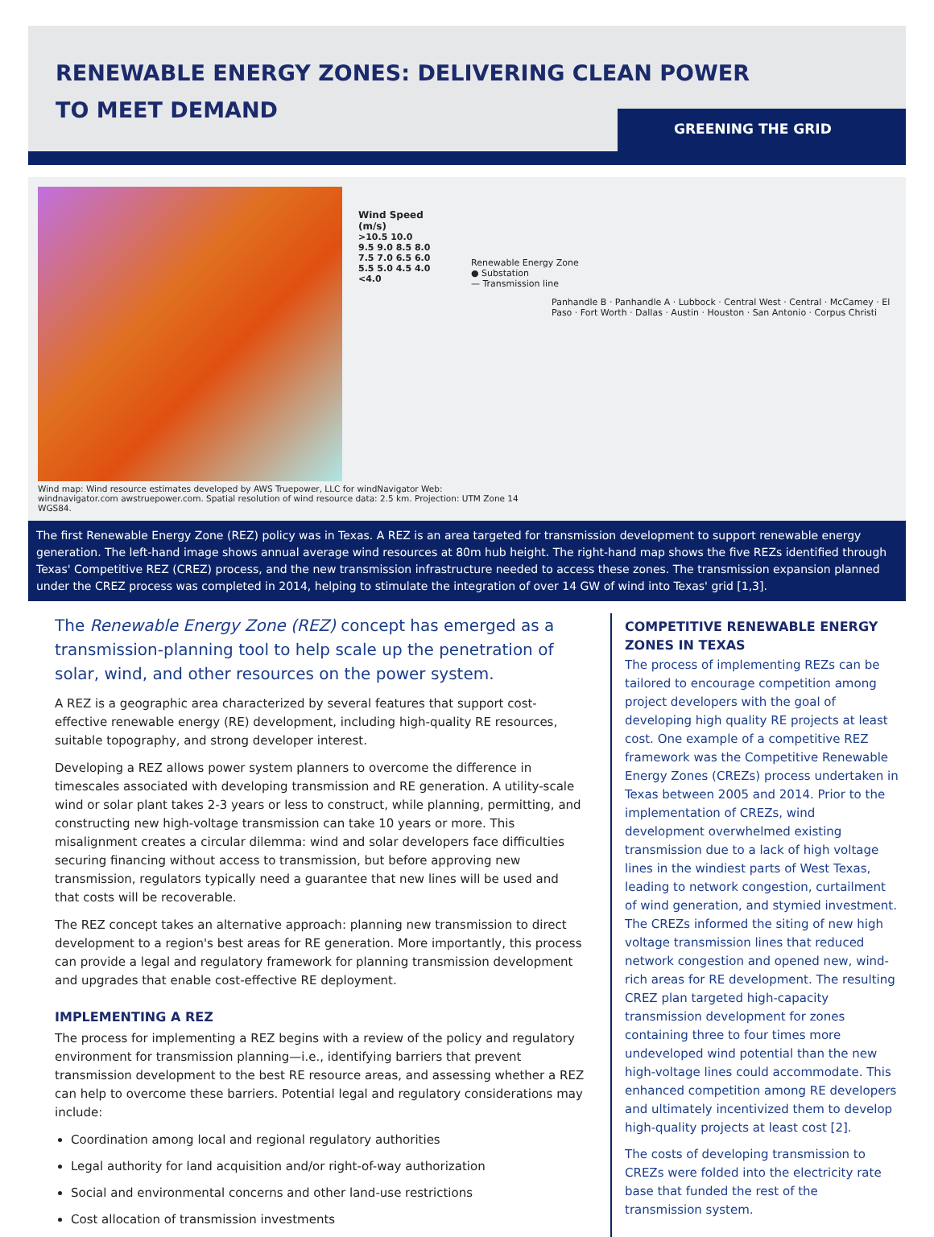RENEWABLE ENERGY ZONES: DELIVERING CLEAN POWER TO MEET DEMAND
GREENING THE GRID
Wind Speed (m/s)
>10.5 10.0 9.5 9.0 8.5 8.0 7.5 7.0 6.5 6.0 5.5 5.0 4.5 4.0 <4.0
Renewable Energy Zone
● Substation
— Transmission line
Panhandle B · Panhandle A · Lubbock · Central West · Central · McCamey · El Paso · Fort Worth · Dallas · Austin · Houston · San Antonio · Corpus Christi
Wind map: Wind resource estimates developed by AWS Truepower, LLC for windNavigator Web: windnavigator.com awstruepower.com. Spatial resolution of wind resource data: 2.5 km. Projection: UTM Zone 14 WGS84.
The first Renewable Energy Zone (REZ) policy was in Texas. A REZ is an area targeted for transmission development to support renewable energy generation. The left-hand image shows annual average wind resources at 80m hub height. The right-hand map shows the five REZs identified through Texas' Competitive REZ (CREZ) process, and the new transmission infrastructure needed to access these zones. The transmission expansion planned under the CREZ process was completed in 2014, helping to stimulate the integration of over 14 GW of wind into Texas' grid [1,3].
The Renewable Energy Zone (REZ) concept has emerged as a transmission-planning tool to help scale up the penetration of solar, wind, and other resources on the power system.
A REZ is a geographic area characterized by several features that support cost-effective renewable energy (RE) development, including high-quality RE resources, suitable topography, and strong developer interest.
Developing a REZ allows power system planners to overcome the difference in timescales associated with developing transmission and RE generation. A utility-scale wind or solar plant takes 2-3 years or less to construct, while planning, permitting, and constructing new high-voltage transmission can take 10 years or more. This misalignment creates a circular dilemma: wind and solar developers face difficulties securing financing without access to transmission, but before approving new transmission, regulators typically need a guarantee that new lines will be used and that costs will be recoverable.
The REZ concept takes an alternative approach: planning new transmission to direct development to a region's best areas for RE generation. More importantly, this process can provide a legal and regulatory framework for planning transmission development and upgrades that enable cost-effective RE deployment.
IMPLEMENTING A REZ
The process for implementing a REZ begins with a review of the policy and regulatory environment for transmission planning—i.e., identifying barriers that prevent transmission development to the best RE resource areas, and assessing whether a REZ can help to overcome these barriers. Potential legal and regulatory considerations may include:
Coordination among local and regional regulatory authorities
Legal authority for land acquisition and/or right-of-way authorization
Social and environmental concerns and other land-use restrictions
Cost allocation of transmission investments
COMPETITIVE RENEWABLE ENERGY ZONES IN TEXAS
The process of implementing REZs can be tailored to encourage competition among project developers with the goal of developing high quality RE projects at least cost. One example of a competitive REZ framework was the Competitive Renewable Energy Zones (CREZs) process undertaken in Texas between 2005 and 2014. Prior to the implementation of CREZs, wind development overwhelmed existing transmission due to a lack of high voltage lines in the windiest parts of West Texas, leading to network congestion, curtailment of wind generation, and stymied investment. The CREZs informed the siting of new high voltage transmission lines that reduced network congestion and opened new, wind-rich areas for RE development. The resulting CREZ plan targeted high-capacity transmission development for zones containing three to four times more undeveloped wind potential than the new high-voltage lines could accommodate. This enhanced competition among RE developers and ultimately incentivized them to develop high-quality projects at least cost [2].
The costs of developing transmission to CREZs were folded into the electricity rate base that funded the rest of the transmission system.